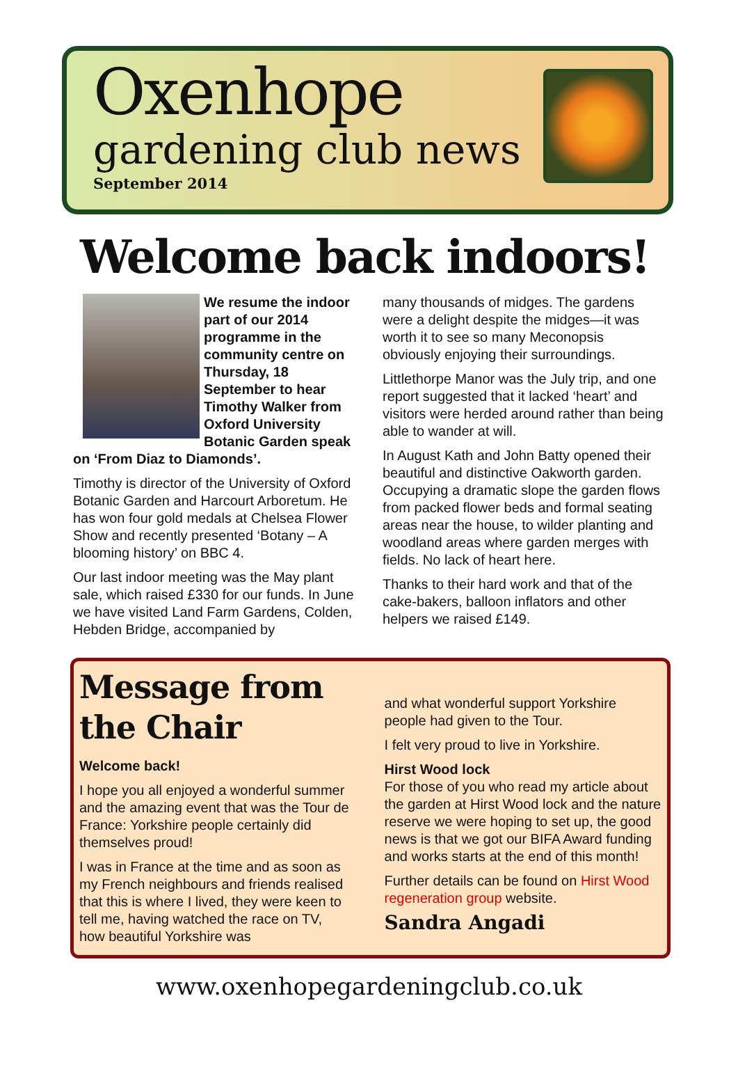Oxenhope
gardening club news
September 2014
Welcome back indoors!
We resume the indoor part of our 2014 programme in the community centre on Thursday, 18 September to hear Timothy Walker from Oxford University Botanic Garden speak on ‘From Diaz to Diamonds’.
Timothy is director of the University of Oxford Botanic Garden and Harcourt Arboretum. He has won four gold medals at Chelsea Flower Show and recently presented ‘Botany – A blooming history’ on BBC 4.
Our last indoor meeting was the May plant sale, which raised £330 for our funds. In June we have visited Land Farm Gardens, Colden, Hebden Bridge, accompanied by
many thousands of midges. The gardens were a delight despite the midges—it was worth it to see so many Meconopsis obviously enjoying their surroundings.
Littlethorpe Manor was the July trip, and one report suggested that it lacked ‘heart’ and visitors were herded around rather than being able to wander at will.
In August Kath and John Batty opened their beautiful and distinctive Oakworth garden. Occupying a dramatic slope the garden flows from packed flower beds and formal seating areas near the house, to wilder planting and woodland areas where garden merges with fields. No lack of heart here.
Thanks to their hard work and that of the cake-bakers, balloon inflators and other helpers we raised £149.
Message from the Chair
Welcome back!
I hope you all enjoyed a wonderful summer and the amazing event that was the Tour de France: Yorkshire people certainly did themselves proud!
I was in France at the time and as soon as my French neighbours and friends realised that this is where I lived, they were keen to tell me, having watched the race on TV, how beautiful Yorkshire was
and what wonderful support Yorkshire people had given to the Tour.
I felt very proud to live in Yorkshire.
Hirst Wood lock
For those of you who read my article about the garden at Hirst Wood lock and the nature reserve we were hoping to set up, the good news is that we got our BIFA Award funding and works starts at the end of this month!
Further details can be found on Hirst Wood regeneration group website.
Sandra Angadi
www.oxenhopegardeningclub.co.uk